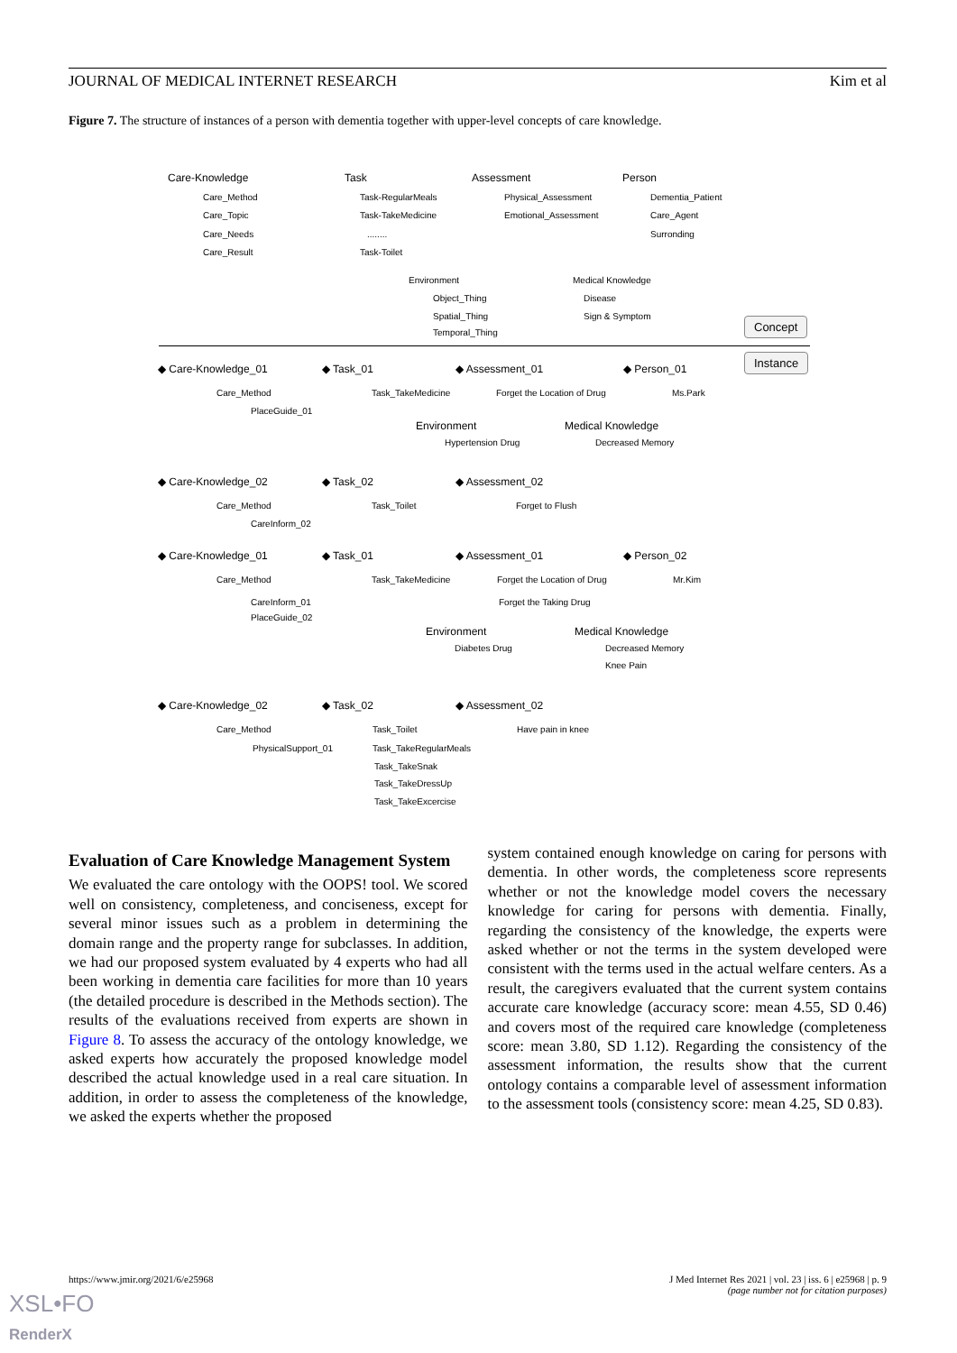JOURNAL OF MEDICAL INTERNET RESEARCH Kim et al
Figure 7. The structure of instances of a person with dementia together with upper-level concepts of care knowledge.
Care-Knowledge Task Assessment Person
Care_Method
Care_Topic
Care_Needs
Care_Result
Task-RegularMeals
Task-TakeMedicine........
Task-Toilet
Physical_Assessment
Emotional_Assessment
Dementia_Patient
Care_Agent
Surronding
Environment Medical Knowledge
Object_Thing
Spatial_Thing
Temporal_Thing
Disease
Sign & Symptom Concept
Instance
◆ Care-Knowledge_01 ◆ Task_01 ◆ Assessment_01 ◆ Person_01
Care_Method Task_TakeMedicine Forget the Location of Drug Ms.Park
PlaceGuide_01
Environment Medical Knowledge
Hypertension Drug Decreased Memory
◆ Care-Knowledge_02 ◆ Task_02 ◆ Assessment_02
Care_Method Task_Toilet Forget to Flush
CareInform_02
◆ Care-Knowledge_01 ◆ Task_01 ◆ Assessment_01 ◆ Person_02
Care_Method Task_TakeMedicine Forget the Location of Drug Mr.Kim
Forget the Taking Drug CareInform_01
PlaceGuide_02
Environment Medical Knowledge
Diabetes Drug Decreased Memory
Knee Pain
◆ Care-Knowledge_02 ◆ Task_02 ◆ Assessment_02
Care_Method Task_Toilet Have pain in knee
PhysicalSupport_01 Task_TakeRegularMeals
Task_TakeSnak
Task_TakeDressUp
Task_TakeExcercise
Evaluation of Care Knowledge Management System
We evaluated the care ontology with the OOPS! tool. We scored well on consistency, completeness, and conciseness, except for several minor issues such as a problem in determining the domain range and the property range for subclasses. In addition, we had our proposed system evaluated by 4 experts who had all been working in dementia care facilities for more than 10 years (the detailed procedure is described in the Methods section). The results of the evaluations received from experts are shown in Figure 8. To assess the accuracy of the ontology knowledge, we asked experts how accurately the proposed knowledge model described the actual knowledge used in a real care situation. In addition, in order to assess the completeness of the knowledge, we asked the experts whether the proposed
system contained enough knowledge on caring for persons with dementia. In other words, the completeness score represents whether or not the knowledge model covers the necessary knowledge for caring for persons with dementia. Finally, regarding the consistency of the knowledge, the experts were asked whether or not the terms in the system developed were consistent with the terms used in the actual welfare centers. As a result, the caregivers evaluated that the current system contains accurate care knowledge (accuracy score: mean 4.55, SD 0.46) and covers most of the required care knowledge (completeness score: mean 3.80, SD 1.12). Regarding the consistency of the assessment information, the results show that the current ontology contains a comparable level of assessment information to the assessment tools (consistency score: mean 4.25, SD 0.83).
https://www.jmir.org/2021/6/e25968 J Med Internet Res 2021 | vol. 23 | iss. 6 | e25968 | p. 9
(page number not for citation purposes)
XSL•FO
RenderX